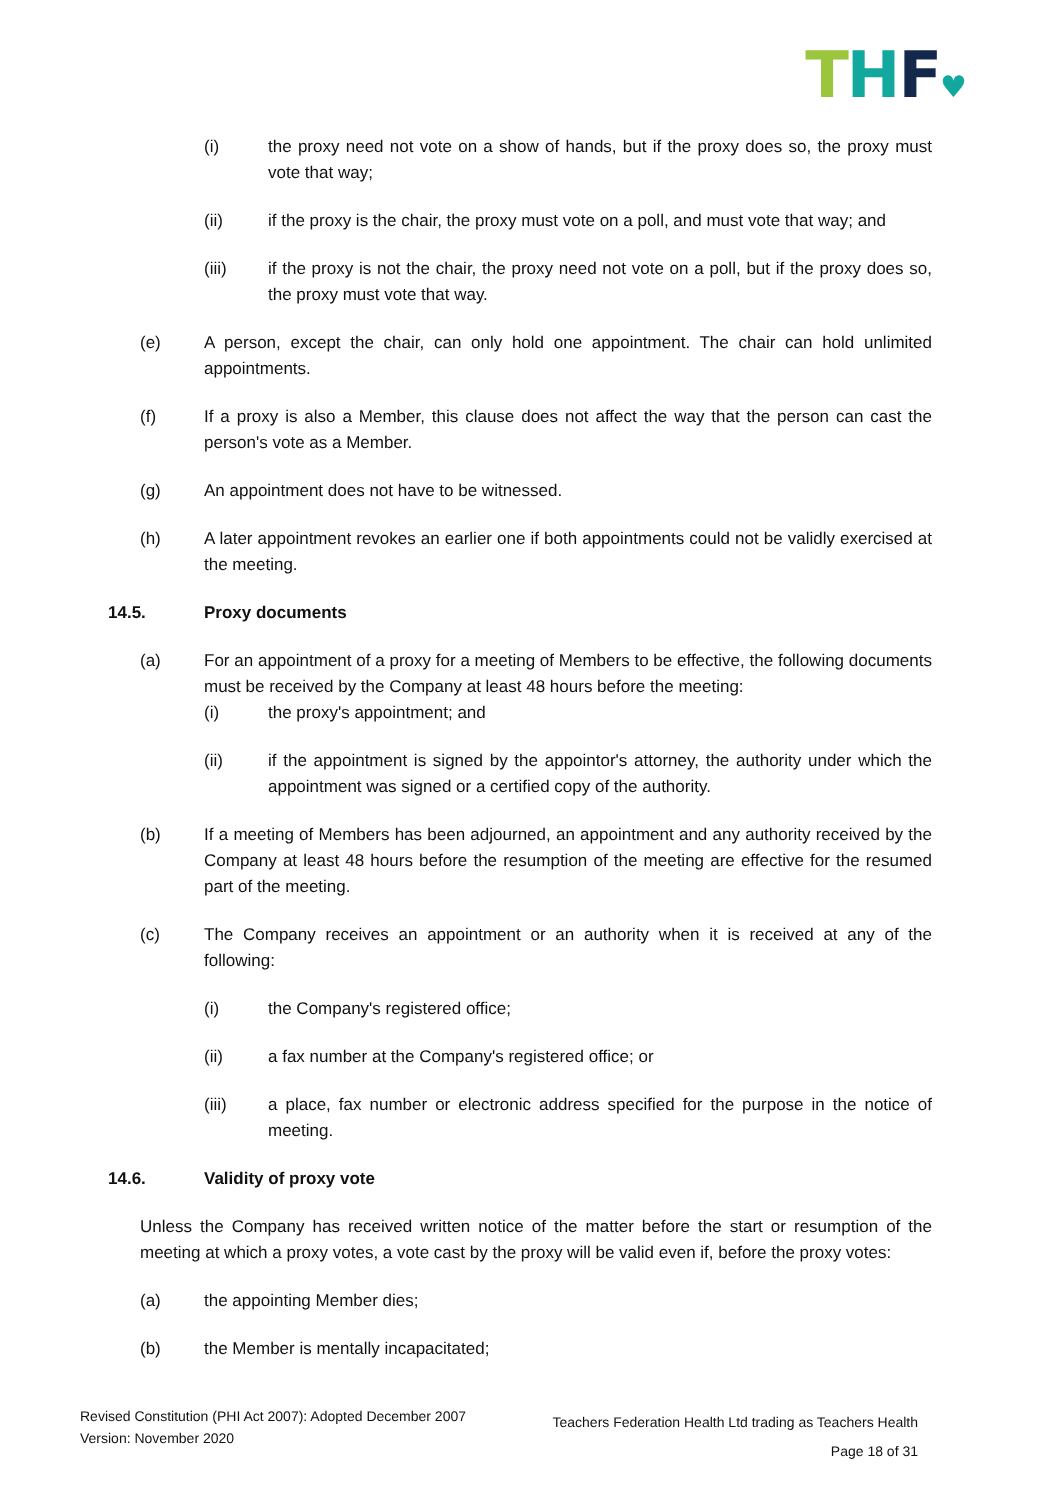THF♥
(i) the proxy need not vote on a show of hands, but if the proxy does so, the proxy must vote that way;
(ii) if the proxy is the chair, the proxy must vote on a poll, and must vote that way; and
(iii) if the proxy is not the chair, the proxy need not vote on a poll, but if the proxy does so, the proxy must vote that way.
(e) A person, except the chair, can only hold one appointment. The chair can hold unlimited appointments.
(f) If a proxy is also a Member, this clause does not affect the way that the person can cast the person's vote as a Member.
(g) An appointment does not have to be witnessed.
(h) A later appointment revokes an earlier one if both appointments could not be validly exercised at the meeting.
14.5. Proxy documents
(a) For an appointment of a proxy for a meeting of Members to be effective, the following documents must be received by the Company at least 48 hours before the meeting:
(i) the proxy's appointment; and
(ii) if the appointment is signed by the appointor's attorney, the authority under which the appointment was signed or a certified copy of the authority.
(b) If a meeting of Members has been adjourned, an appointment and any authority received by the Company at least 48 hours before the resumption of the meeting are effective for the resumed part of the meeting.
(c) The Company receives an appointment or an authority when it is received at any of the following:
(i) the Company's registered office;
(ii) a fax number at the Company's registered office; or
(iii) a place, fax number or electronic address specified for the purpose in the notice of meeting.
14.6. Validity of proxy vote
Unless the Company has received written notice of the matter before the start or resumption of the meeting at which a proxy votes, a vote cast by the proxy will be valid even if, before the proxy votes:
(a) the appointing Member dies;
(b) the Member is mentally incapacitated;
Revised Constitution (PHI Act 2007): Adopted December 2007
Version: November 2020
Teachers Federation Health Ltd trading as Teachers Health
Page 18 of 31